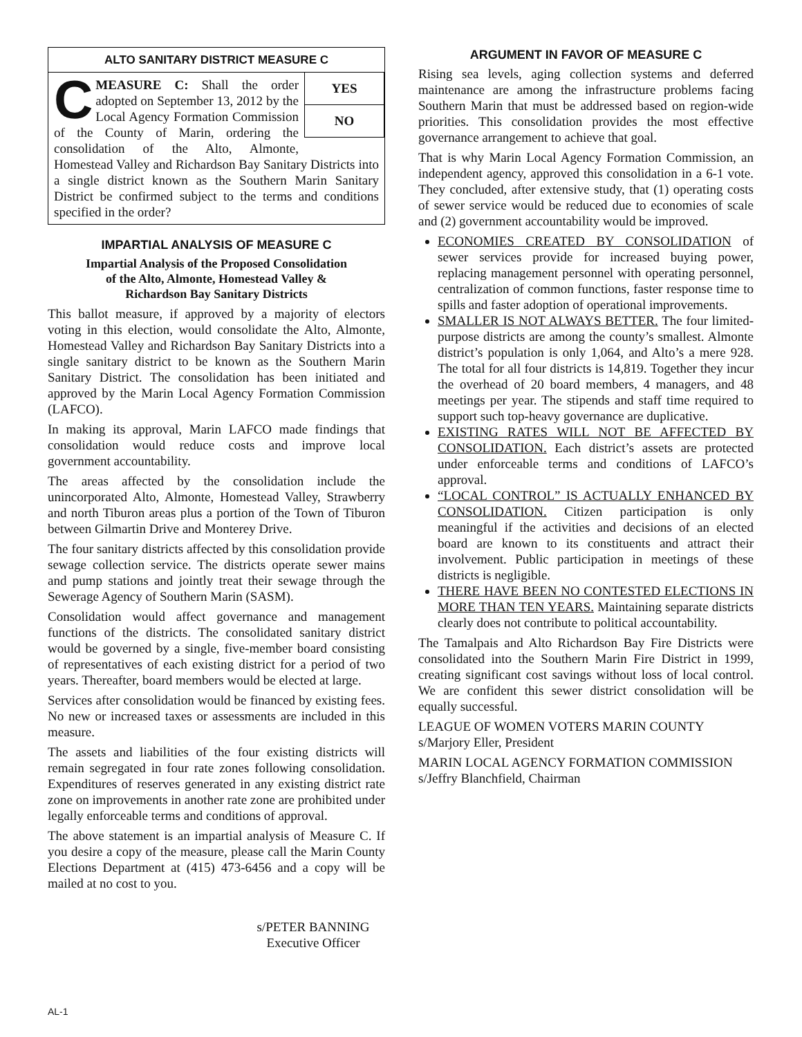ALTO SANITARY DISTRICT MEASURE C
YES
NO
CMEASURE C: Shall the order adopted on September 13, 2012 by the Local Agency Formation Commission of the County of Marin, ordering the consolidation of the Alto, Almonte, Homestead Valley and Richardson Bay Sanitary Districts into a single district known as the Southern Marin Sanitary District be confirmed subject to the terms and conditions specified in the order?
IMPARTIAL ANALYSIS OF MEASURE C
Impartial Analysis of the Proposed Consolidation
of the Alto, Almonte, Homestead Valley &
Richardson Bay Sanitary Districts
This ballot measure, if approved by a majority of electors voting in this election, would consolidate the Alto, Almonte, Homestead Valley and Richardson Bay Sanitary Districts into a single sanitary district to be known as the Southern Marin Sanitary District. The consolidation has been initiated and approved by the Marin Local Agency Formation Commission (LAFCO).
In making its approval, Marin LAFCO made findings that consolidation would reduce costs and improve local government accountability.
The areas affected by the consolidation include the unincorporated Alto, Almonte, Homestead Valley, Strawberry and north Tiburon areas plus a portion of the Town of Tiburon between Gilmartin Drive and Monterey Drive.
The four sanitary districts affected by this consolidation provide sewage collection service. The districts operate sewer mains and pump stations and jointly treat their sewage through the Sewerage Agency of Southern Marin (SASM).
Consolidation would affect governance and management functions of the districts. The consolidated sanitary district would be governed by a single, five-member board consisting of representatives of each existing district for a period of two years. Thereafter, board members would be elected at large.
Services after consolidation would be financed by existing fees. No new or increased taxes or assessments are included in this measure.
The assets and liabilities of the four existing districts will remain segregated in four rate zones following consolidation. Expenditures of reserves generated in any existing district rate zone on improvements in another rate zone are prohibited under legally enforceable terms and conditions of approval.
The above statement is an impartial analysis of Measure C. If you desire a copy of the measure, please call the Marin County Elections Department at (415) 473-6456 and a copy will be mailed at no cost to you.
s/PETER BANNING
Executive Officer
ARGUMENT IN FAVOR OF MEASURE C
Rising sea levels, aging collection systems and deferred maintenance are among the infrastructure problems facing Southern Marin that must be addressed based on region-wide priorities. This consolidation provides the most effective governance arrangement to achieve that goal.
That is why Marin Local Agency Formation Commission, an independent agency, approved this consolidation in a 6-1 vote. They concluded, after extensive study, that (1) operating costs of sewer service would be reduced due to economies of scale and (2) government accountability would be improved.
ECONOMIES CREATED BY CONSOLIDATION of sewer services provide for increased buying power, replacing management personnel with operating personnel, centralization of common functions, faster response time to spills and faster adoption of operational improvements.
SMALLER IS NOT ALWAYS BETTER. The four limited-purpose districts are among the county’s smallest. Almonte district’s population is only 1,064, and Alto’s a mere 928. The total for all four districts is 14,819. Together they incur the overhead of 20 board members, 4 managers, and 48 meetings per year. The stipends and staff time required to support such top-heavy governance are duplicative.
EXISTING RATES WILL NOT BE AFFECTED BY CONSOLIDATION. Each district’s assets are protected under enforceable terms and conditions of LAFCO’s approval.
“LOCAL CONTROL” IS ACTUALLY ENHANCED BY CONSOLIDATION. Citizen participation is only meaningful if the activities and decisions of an elected board are known to its constituents and attract their involvement. Public participation in meetings of these districts is negligible.
THERE HAVE BEEN NO CONTESTED ELECTIONS IN MORE THAN TEN YEARS. Maintaining separate districts clearly does not contribute to political accountability.
The Tamalpais and Alto Richardson Bay Fire Districts were consolidated into the Southern Marin Fire District in 1999, creating significant cost savings without loss of local control. We are confident this sewer district consolidation will be equally successful.
LEAGUE OF WOMEN VOTERS MARIN COUNTY
s/Marjory Eller, President
MARIN LOCAL AGENCY FORMATION COMMISSION
s/Jeffry Blanchfield, Chairman
AL-1